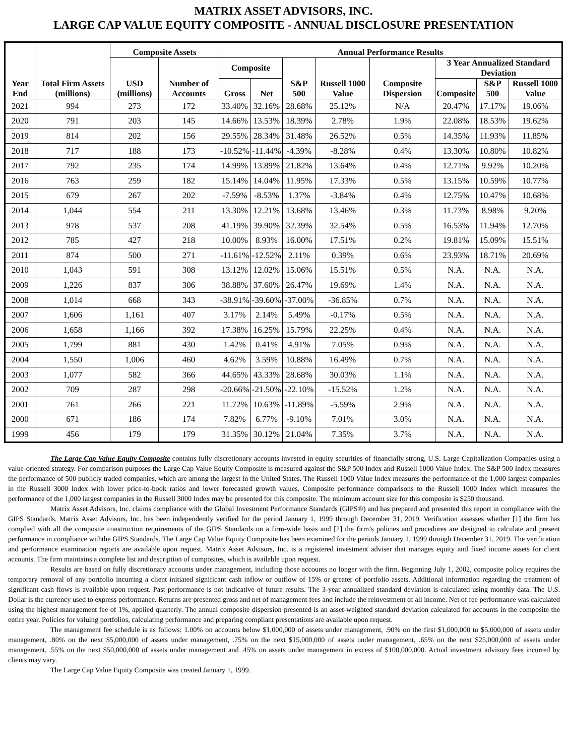MATRIX ASSET ADVISORS, INC.
LARGE CAP VALUE EQUITY COMPOSITE - ANNUAL DISCLOSURE PRESENTATION
| Year End | Total Firm Assets (millions) | Composite Assets | | Annual Performance Results | | | | | | | |
| --- | --- | --- | --- | --- | --- | --- | --- | --- | --- | --- | --- |
| | | USD (millions) | Number of Accounts | Composite | | S&P 500 | Russell 1000 Value | Composite Dispersion | 3 Year Annualized Standard Deviation | | |
| | | | | Gross | Net | | | | Composite | S&P 500 | Russell 1000 Value |
| 2021 | 994 | 273 | 172 | 33.40% | 32.16% | 28.68% | 25.12% | N/A | 20.47% | 17.17% | 19.06% |
| 2020 | 791 | 203 | 145 | 14.66% | 13.53% | 18.39% | 2.78% | 1.9% | 22.08% | 18.53% | 19.62% |
| 2019 | 814 | 202 | 156 | 29.55% | 28.34% | 31.48% | 26.52% | 0.5% | 14.35% | 11.93% | 11.85% |
| 2018 | 717 | 188 | 173 | -10.52% | -11.44% | -4.39% | -8.28% | 0.4% | 13.30% | 10.80% | 10.82% |
| 2017 | 792 | 235 | 174 | 14.99% | 13.89% | 21.82% | 13.64% | 0.4% | 12.71% | 9.92% | 10.20% |
| 2016 | 763 | 259 | 182 | 15.14% | 14.04% | 11.95% | 17.33% | 0.5% | 13.15% | 10.59% | 10.77% |
| 2015 | 679 | 267 | 202 | -7.59% | -8.53% | 1.37% | -3.84% | 0.4% | 12.75% | 10.47% | 10.68% |
| 2014 | 1,044 | 554 | 211 | 13.30% | 12.21% | 13.68% | 13.46% | 0.3% | 11.73% | 8.98% | 9.20% |
| 2013 | 978 | 537 | 208 | 41.19% | 39.90% | 32.39% | 32.54% | 0.5% | 16.53% | 11.94% | 12.70% |
| 2012 | 785 | 427 | 218 | 10.00% | 8.93% | 16.00% | 17.51% | 0.2% | 19.81% | 15.09% | 15.51% |
| 2011 | 874 | 500 | 271 | -11.61% | -12.52% | 2.11% | 0.39% | 0.6% | 23.93% | 18.71% | 20.69% |
| 2010 | 1,043 | 591 | 308 | 13.12% | 12.02% | 15.06% | 15.51% | 0.5% | N.A. | N.A. | N.A. |
| 2009 | 1,226 | 837 | 306 | 38.88% | 37.60% | 26.47% | 19.69% | 1.4% | N.A. | N.A. | N.A. |
| 2008 | 1,014 | 668 | 343 | -38.91% | -39.60% | -37.00% | -36.85% | 0.7% | N.A. | N.A. | N.A. |
| 2007 | 1,606 | 1,161 | 407 | 3.17% | 2.14% | 5.49% | -0.17% | 0.5% | N.A. | N.A. | N.A. |
| 2006 | 1,658 | 1,166 | 392 | 17.38% | 16.25% | 15.79% | 22.25% | 0.4% | N.A. | N.A. | N.A. |
| 2005 | 1,799 | 881 | 430 | 1.42% | 0.41% | 4.91% | 7.05% | 0.9% | N.A. | N.A. | N.A. |
| 2004 | 1,550 | 1,006 | 460 | 4.62% | 3.59% | 10.88% | 16.49% | 0.7% | N.A. | N.A. | N.A. |
| 2003 | 1,077 | 582 | 366 | 44.65% | 43.33% | 28.68% | 30.03% | 1.1% | N.A. | N.A. | N.A. |
| 2002 | 709 | 287 | 298 | -20.66% | -21.50% | -22.10% | -15.52% | 1.2% | N.A. | N.A. | N.A. |
| 2001 | 761 | 266 | 221 | 11.72% | 10.63% | -11.89% | -5.59% | 2.9% | N.A. | N.A. | N.A. |
| 2000 | 671 | 186 | 174 | 7.82% | 6.77% | -9.10% | 7.01% | 3.0% | N.A. | N.A. | N.A. |
| 1999 | 456 | 179 | 179 | 31.35% | 30.12% | 21.04% | 7.35% | 3.7% | N.A. | N.A. | N.A. |
The Large Cap Value Equity Composite contains fully discretionary accounts invested in equity securities of financially strong, U.S. Large Capitalization Companies using a value-oriented strategy. For comparison purposes the Large Cap Value Equity Composite is measured against the S&P 500 Index and Russell 1000 Value Index. The S&P 500 Index measures the performance of 500 publicly traded companies, which are among the largest in the United States. The Russell 1000 Value Index measures the performance of the 1,000 largest companies in the Russell 3000 Index with lower price-to-book ratios and lower forecasted growth values. Composite performance comparisons to the Russell 1000 Index which measures the performance of the 1,000 largest companies in the Russell 3000 Index may be presented for this composite. The minimum account size for this composite is $250 thousand.
Matrix Asset Advisors, Inc. claims compliance with the Global Investment Performance Standards (GIPS®) and has prepared and presented this report in compliance with the GIPS Standards. Matrix Asset Advisors, Inc. has been independently verified for the period January 1, 1999 through December 31, 2019. Verification assesses whether [1] the firm has complied with all the composite construction requirements of the GIPS Standards on a firm-wide basis and [2] the firm’s policies and procedures are designed to calculate and present performance in compliance withthe GIPS Standards. The Large Cap Value Equity Composite has been examined for the periods January 1, 1999 through December 31, 2019. The verification and performance examination reports are available upon request. Matrix Asset Advisors, Inc. is a registered investment adviser that manages equity and fixed income assets for client accounts. The firm maintains a complete list and description of composites, which is available upon request.
Results are based on fully discretionary accounts under management, including those accounts no longer with the firm. Beginning July 1, 2002, composite policy requires the temporary removal of any portfolio incurring a client initiated significant cash inflow or outflow of 15% or greater of portfolio assets. Additional information regarding the treatment of significant cash flows is available upon request. Past performance is not indicative of future results. The 3-year annualized standard deviation is calculated using monthly data. The U.S. Dollar is the currency used to express performance. Returns are presented gross and net of management fees and include the reinvestment of all income. Net of fee performance was calculated using the highest management fee of 1%, applied quarterly. The annual composite dispersion presented is an asset-weighted standard deviation calculated for accounts in the composite the entire year. Policies for valuing portfolios, calculating performance and preparing compliant presentations are available upon request.
The management fee schedule is as follows: 1.00% on accounts below $1,000,000 of assets under management, .90% on the first $1,000,000 to $5,000,000 of assets under management, .80% on the next $5,000,000 of assets under management, .75% on the next $15,000,000 of assets under management, .65% on the next $25,000,000 of assets under management, .55% on the next $50,000,000 of assets under management and .45% on assets under management in excess of $100,000,000. Actual investment advisory fees incurred by clients may vary.
The Large Cap Value Equity Composite was created January 1, 1999.